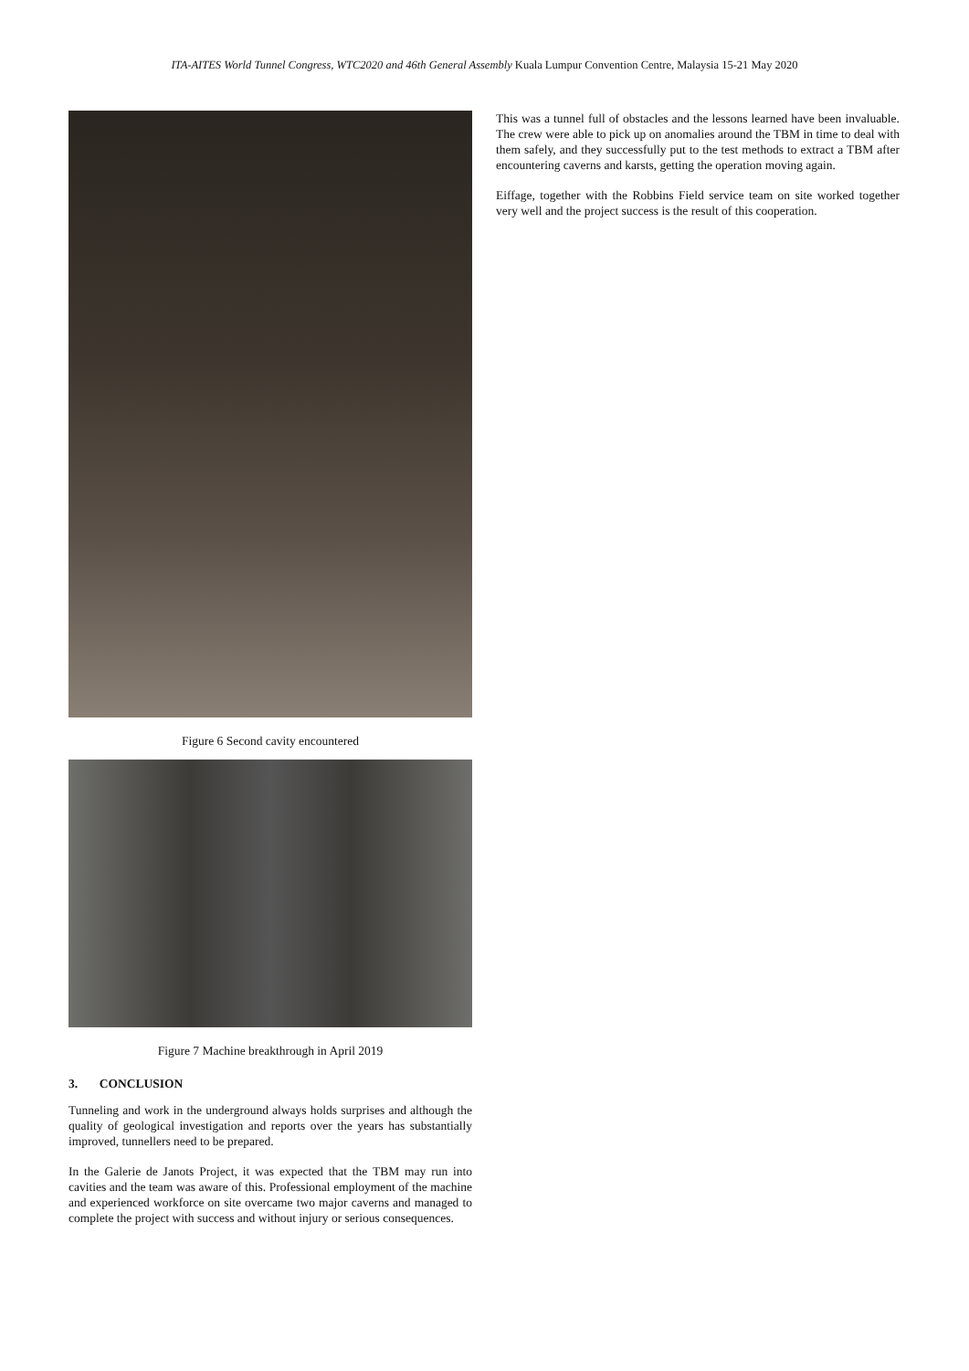ITA-AITES World Tunnel Congress, WTC2020 and 46th General Assembly Kuala Lumpur Convention Centre, Malaysia 15-21 May 2020
Figure 6 Second cavity encountered
Figure 7 Machine breakthrough in April 2019
3. CONCLUSION
Tunneling and work in the underground always holds surprises and although the quality of geological investigation and reports over the years has substantially improved, tunnellers need to be prepared.
In the Galerie de Janots Project, it was expected that the TBM may run into cavities and the team was aware of this. Professional employment of the machine and experienced workforce on site overcame two major caverns and managed to complete the project with success and without injury or serious consequences.
This was a tunnel full of obstacles and the lessons learned have been invaluable. The crew were able to pick up on anomalies around the TBM in time to deal with them safely, and they successfully put to the test methods to extract a TBM after encountering caverns and karsts, getting the operation moving again.
Eiffage, together with the Robbins Field service team on site worked together very well and the project success is the result of this cooperation.